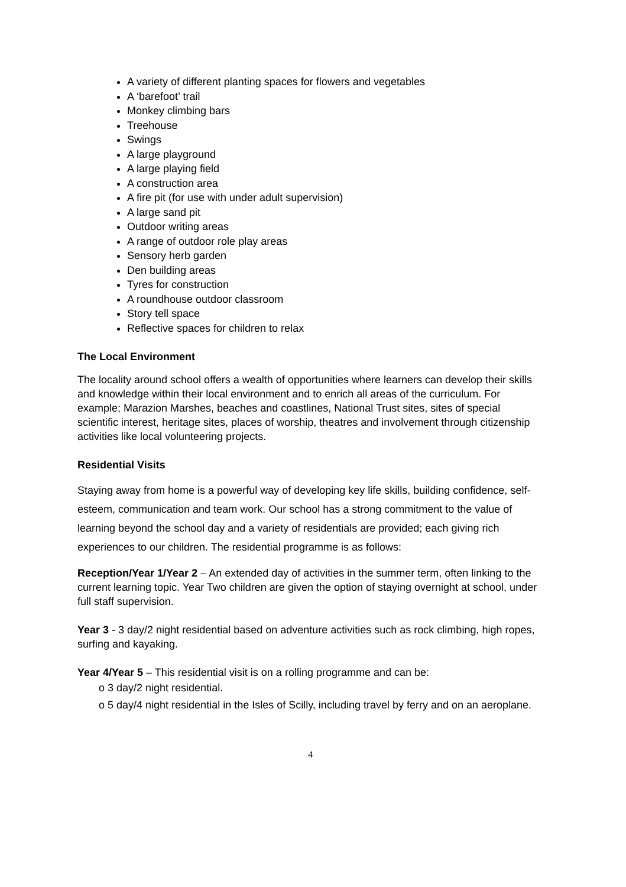A variety of different planting spaces for flowers and vegetables
A ‘barefoot’ trail
Monkey climbing bars
Treehouse
Swings
A large playground
A large playing field
A construction area
A fire pit (for use with under adult supervision)
A large sand pit
Outdoor writing areas
A range of outdoor role play areas
Sensory herb garden
Den building areas
Tyres for construction
A roundhouse outdoor classroom
Story tell space
Reflective spaces for children to relax
The Local Environment
The locality around school offers a wealth of opportunities where learners can develop their skills and knowledge within their local environment and to enrich all areas of the curriculum. For example; Marazion Marshes, beaches and coastlines, National Trust sites, sites of special scientific interest, heritage sites, places of worship, theatres and involvement through citizenship activities like local volunteering projects.
Residential Visits
Staying away from home is a powerful way of developing key life skills, building confidence, self-esteem, communication and team work. Our school has a strong commitment to the value of learning beyond the school day and a variety of residentials are provided; each giving rich experiences to our children. The residential programme is as follows:
Reception/Year 1/Year 2 – An extended day of activities in the summer term, often linking to the current learning topic. Year Two children are given the option of staying overnight at school, under full staff supervision.
Year 3 - 3 day/2 night residential based on adventure activities such as rock climbing, high ropes, surfing and kayaking.
Year 4/Year 5 – This residential visit is on a rolling programme and can be:
o 3 day/2 night residential.
o 5 day/4 night residential in the Isles of Scilly, including travel by ferry and on an aeroplane.
4